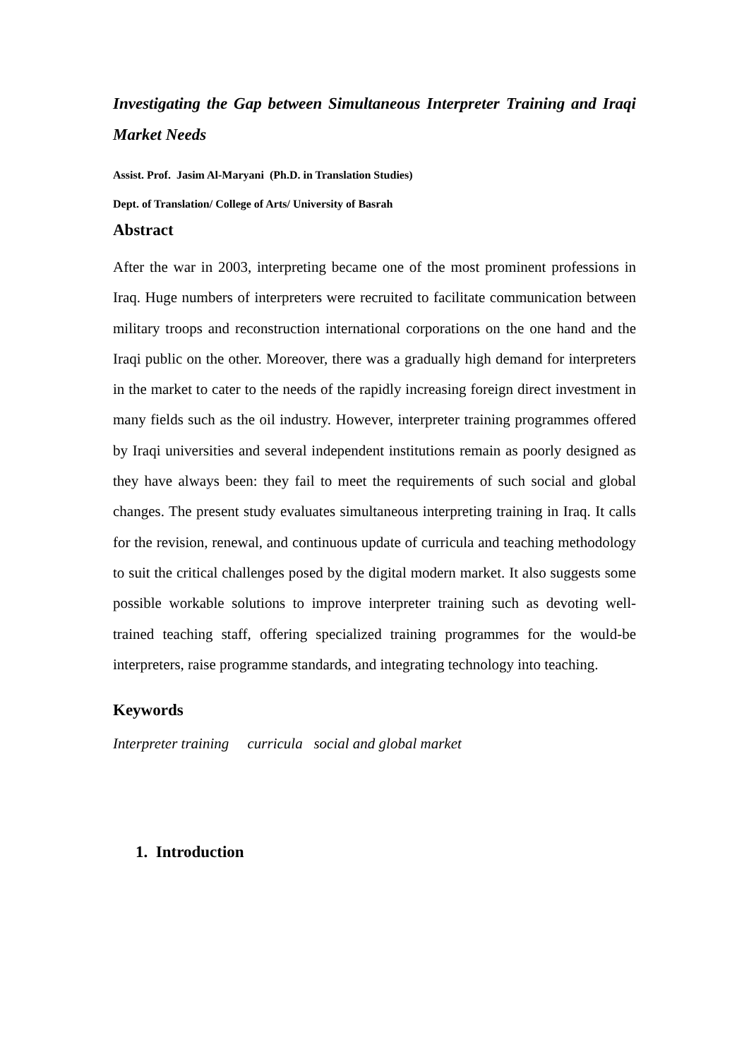Investigating the Gap between Simultaneous Interpreter Training and Iraqi Market Needs
Assist. Prof. Jasim Al-Maryani (Ph.D. in Translation Studies)
Dept. of Translation/ College of Arts/ University of Basrah
Abstract
After the war in 2003, interpreting became one of the most prominent professions in Iraq. Huge numbers of interpreters were recruited to facilitate communication between military troops and reconstruction international corporations on the one hand and the Iraqi public on the other. Moreover, there was a gradually high demand for interpreters in the market to cater to the needs of the rapidly increasing foreign direct investment in many fields such as the oil industry. However, interpreter training programmes offered by Iraqi universities and several independent institutions remain as poorly designed as they have always been: they fail to meet the requirements of such social and global changes. The present study evaluates simultaneous interpreting training in Iraq. It calls for the revision, renewal, and continuous update of curricula and teaching methodology to suit the critical challenges posed by the digital modern market. It also suggests some possible workable solutions to improve interpreter training such as devoting well-trained teaching staff, offering specialized training programmes for the would-be interpreters, raise programme standards, and integrating technology into teaching.
Keywords
Interpreter training curricula social and global market
1. Introduction